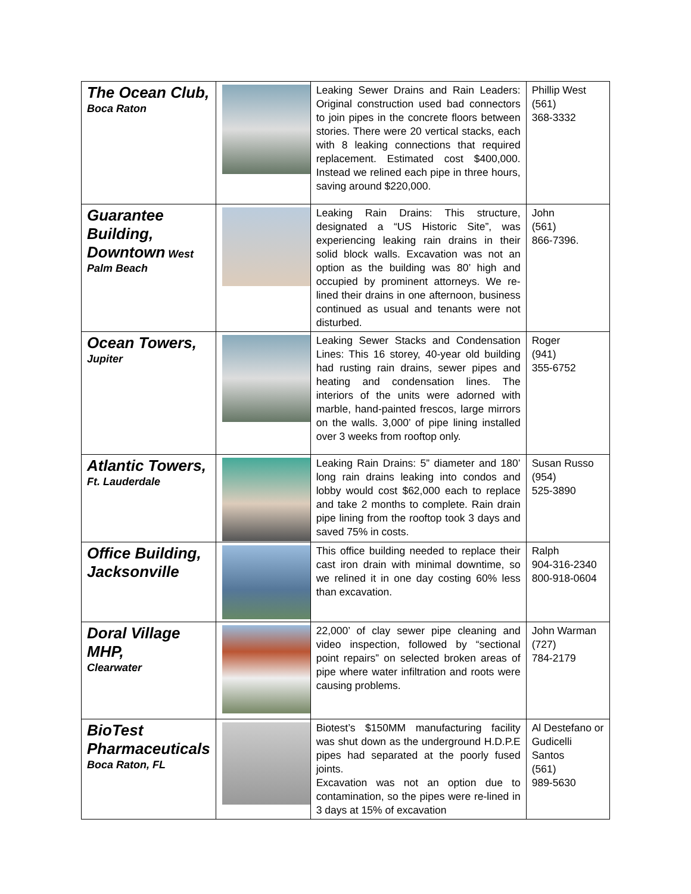| The Ocean Club, Boca Raton | | Leaking Sewer Drains and Rain Leaders: Original construction used bad connectors to join pipes in the concrete floors between stories. There were 20 vertical stacks, each with 8 leaking connections that required replacement. Estimated cost $400,000. Instead we relined each pipe in three hours, saving around $220,000. | Phillip West (561) 368-3332 |
| Guarantee Building, Downtown West Palm Beach | | Leaking Rain Drains: This structure, designated a “US Historic Site”, was experiencing leaking rain drains in their solid block walls. Excavation was not an option as the building was 80’ high and occupied by prominent attorneys. We re-lined their drains in one afternoon, business continued as usual and tenants were not disturbed. | John (561) 866-7396. |
| Ocean Towers, Jupiter | | Leaking Sewer Stacks and Condensation Lines: This 16 storey, 40-year old building had rusting rain drains, sewer pipes and heating and condensation lines. The interiors of the units were adorned with marble, hand-painted frescos, large mirrors on the walls. 3,000’ of pipe lining installed over 3 weeks from rooftop only. | Roger (941) 355-6752 |
| Atlantic Towers, Ft. Lauderdale | | Leaking Rain Drains: 5” diameter and 180’ long rain drains leaking into condos and lobby would cost $62,000 each to replace and take 2 months to complete. Rain drain pipe lining from the rooftop took 3 days and saved 75% in costs. | Susan Russo (954) 525-3890 |
| Office Building, Jacksonville | | This office building needed to replace their cast iron drain with minimal downtime, so we relined it in one day costing 60% less than excavation. | Ralph 904-316-2340 800-918-0604 |
| Doral Village MHP, Clearwater | | 22,000’ of clay sewer pipe cleaning and video inspection, followed by “sectional point repairs” on selected broken areas of pipe where water infiltration and roots were causing problems. | John Warman (727) 784-2179 |
| BioTest Pharmaceuticals Boca Raton, FL | | Biotest’s $150MM manufacturing facility was shut down as the underground H.D.P.E pipes had separated at the poorly fused joints. Excavation was not an option due to contamination, so the pipes were re-lined in 3 days at 15% of excavation | Al Destefano or Gudicelli Santos (561) 989-5630 |